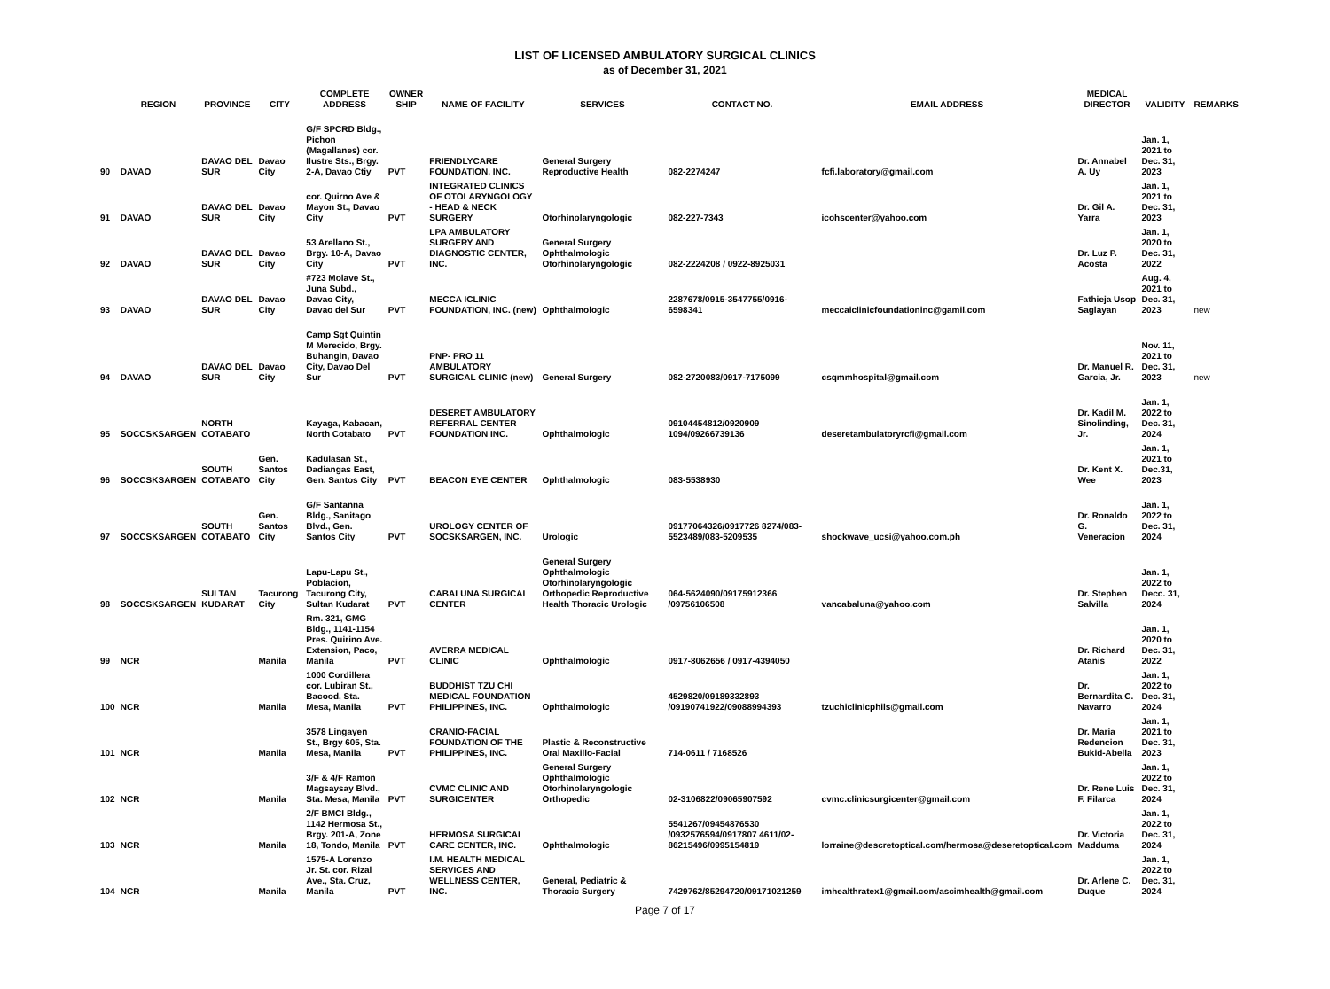LIST OF LICENSED AMBULATORY SURGICAL CLINICS
as of December 31, 2021
| | REGION | PROVINCE | CITY | COMPLETE ADDRESS | OWNER SHIP | NAME OF FACILITY | SERVICES | CONTACT NO. | EMAIL ADDRESS | MEDICAL DIRECTOR | VALIDITY | REMARKS |
| --- | --- | --- | --- | --- | --- | --- | --- | --- | --- | --- | --- | --- |
| 90 | DAVAO | DAVAO DEL SUR | Davao City | G/F SPCRD Bldg., Pichon (Magallanes) cor. Ilustre Sts., Brgy. 2-A, Davao Ctiy | PVT | FRIENDLYCARE FOUNDATION, INC. | General Surgery Reproductive Health | 082-2274247 | fcfi.laboratory@gmail.com | Dr. Annabel A. Uy | Jan. 1, 2021 to Dec. 31, 2023 | |
| 91 | DAVAO | DAVAO DEL SUR | Davao City | cor. Quirno Ave & Mayon St., Davao City | PVT | INTEGRATED CLINICS OF OTOLARYNGOLOGY - HEAD & NECK SURGERY | Otorhinolaryngologic | 082-227-7343 | icohscenter@yahoo.com | Dr. Gil A. Yarra | Jan. 1, 2021 to Dec. 31, 2023 | |
| 92 | DAVAO | DAVAO DEL SUR | Davao City | 53 Arellano St., Brgy. 10-A, Davao City | PVT | LPA AMBULATORY SURGERY AND DIAGNOSTIC CENTER, INC. | General Surgery Ophthalmologic Otorhinolaryngologic | 082-2224208 / 0922-8925031 | | Dr. Luz P. Acosta | Jan. 1, 2020 to Dec. 31, 2022 | |
| 93 | DAVAO | DAVAO DEL SUR | Davao City | #723 Molave St., Juna Subd., Davao City, Davao del Sur | PVT | MECCA ICLINIC FOUNDATION, INC. (new) | Ophthalmologic | 2287678/0915-3547755/0916-6598341 | meccaiclinicfoundationinc@gamil.com | Fathieja Usop Saglayan | Aug. 4, 2021 to Dec. 31, 2023 | new |
| 94 | DAVAO | DAVAO DEL SUR | Davao City | Camp Sgt Quintin M Merecido, Brgy. Buhangin, Davao City, Davao Del Sur | PVT | PNP- PRO 11 AMBULATORY SURGICAL CLINIC (new) | General Surgery | 082-2720083/0917-7175099 | csqmmhospital@gmail.com | Dr. Manuel R. Garcia, Jr. | Nov. 11, 2021 to Dec. 31, 2023 | new |
| 95 | SOCCSKSARGEN | NORTH COTABATO | | Kayaga, Kabacan, North Cotabato | PVT | DESERET AMBULATORY REFERRAL CENTER FOUNDATION INC. | Ophthalmologic | 09104454812/0920909 1094/09266739136 | deseretambulatoryrcfi@gmail.com | Dr. Kadil M. Sinolinding, Jr. | Jan. 1, 2022 to Dec. 31, 2024 | |
| 96 | SOCCSKSARGEN | SOUTH COTABATO | Gen. Santos City | Kadulasan St., Dadiangas East, Gen. Santos City | PVT | BEACON EYE CENTER | Ophthalmologic | 083-5538930 | | Dr. Kent X. Wee | Jan. 1, 2021 to Dec.31, 2023 | |
| 97 | SOCCSKSARGEN | SOUTH COTABATO | Gen. Santos City | G/F Santanna Bldg., Sanitago Blvd., Gen. Santos City | PVT | UROLOGY CENTER OF SOCSKSARGEN, INC. | Urologic | 09177064326/0917726 8274/083-5523489/083-5209535 | shockwave_ucsi@yahoo.com.ph | Dr. Ronaldo G. Veneracion | Jan. 1, 2022 to Dec. 31, 2024 | |
| 98 | SOCCSKSARGEN | SULTAN KUDARAT | Tacurong City | Lapu-Lapu St., Poblacion, Tacurong City, Sultan Kudarat | PVT | CABALUNA SURGICAL CENTER | General Surgery Ophthalmologic Otorhinolaryngologic Orthopedic Reproductive Health Thoracic Urologic | 064-5624090/09175912366 /09756106508 | vancabaluna@yahoo.com | Dr. Stephen Salvilla | Jan. 1, 2022 to Decc. 31, 2024 | |
| 99 | NCR | | Manila | Rm. 321, GMG Bldg., 1141-1154 Pres. Quirino Ave. Extension, Paco, Manila | PVT | AVERRA MEDICAL CLINIC | Ophthalmologic | 0917-8062656 / 0917-4394050 | | Dr. Richard Atanis | Jan. 1, 2020 to Dec. 31, 2022 | |
| 100 | NCR | | Manila | 1000 Cordillera cor. Lubiran St., Bacood, Sta. Mesa, Manila | PVT | BUDDHIST TZU CHI MEDICAL FOUNDATION PHILIPPINES, INC. | Ophthalmologic | 4529820/09189332893 /09190741922/09088994393 | tzuchiclinicphils@gmail.com | Dr. Bernardita C. Navarro | Jan. 1, 2022 to Dec. 31, 2024 | |
| 101 | NCR | | Manila | 3578 Lingayen St., Brgy 605, Sta. Mesa, Manila | PVT | CRANIO-FACIAL FOUNDATION OF THE PHILIPPINES, INC. | Plastic & Reconstructive Oral Maxillo-Facial | 714-0611 / 7168526 | | Dr. Maria Redencion Bukid-Abella | Jan. 1, 2021 to Dec. 31, 2023 | |
| 102 | NCR | | Manila | 3/F & 4/F Ramon Magsaysay Blvd., Sta. Mesa, Manila | PVT | CVMC CLINIC AND SURGICENTER | General Surgery Ophthalmologic Otorhinolaryngologic Orthopedic | 02-3106822/09065907592 | cvmc.clinicsurgicenter@gmail.com | Dr. Rene Luis F. Filarca | Jan. 1, 2022 to Dec. 31, 2024 | |
| 103 | NCR | | Manila | 2/F BMCI Bldg., 1142 Hermosa St., Brgy. 201-A, Zone 18, Tondo, Manila | PVT | HERMOSA SURGICAL CARE CENTER, INC. | Ophthalmologic | 5541267/09454876530 /0932576594/0917807 4611/02-86215496/0995154819 | lorraine@descretoptical.com/hermosa@deseretoptical.com | Dr. Victoria Madduma | Jan. 1, 2022 to Dec. 31, 2024 | |
| 104 | NCR | | Manila | 1575-A Lorenzo Jr. St. cor. Rizal Ave., Sta. Cruz, Manila | PVT | I.M. HEALTH MEDICAL SERVICES AND WELLNESS CENTER, INC. | General, Pediatric & Thoracic Surgery | 7429762/85294720/09171021259 | imhealthratex1@gmail.com/ascimhealth@gmail.com | Dr. Arlene C. Duque | Jan. 1, 2022 to Dec. 31, 2024 | |
Page 7 of 17